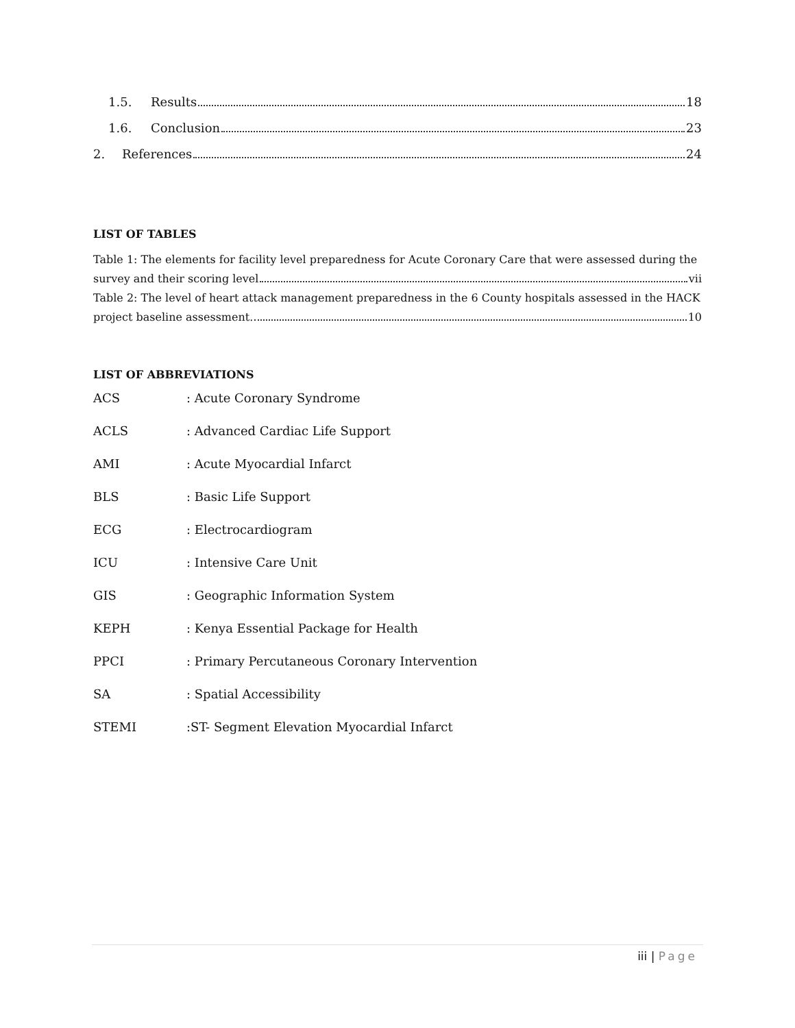1.5. Results 18
1.6. Conclusion 23
2. References 24
LIST OF TABLES
Table 1: The elements for facility level preparedness for Acute Coronary Care that were assessed during the
survey and their scoring level vii
Table 2: The level of heart attack management preparedness in the 6 County hospitals assessed in the HACK
project baseline assessment. 10
LIST OF ABBREVIATIONS
ACS: Acute Coronary Syndrome
ACLS: Advanced Cardiac Life Support
AMI: Acute Myocardial Infarct
BLS: Basic Life Support
ECG: Electrocardiogram
ICU: Intensive Care Unit
GIS: Geographic Information System
KEPH: Kenya Essential Package for Health
PPCI: Primary Percutaneous Coronary Intervention
SA: Spatial Accessibility
STEMI:ST- Segment Elevation Myocardial Infarct
iii | Page